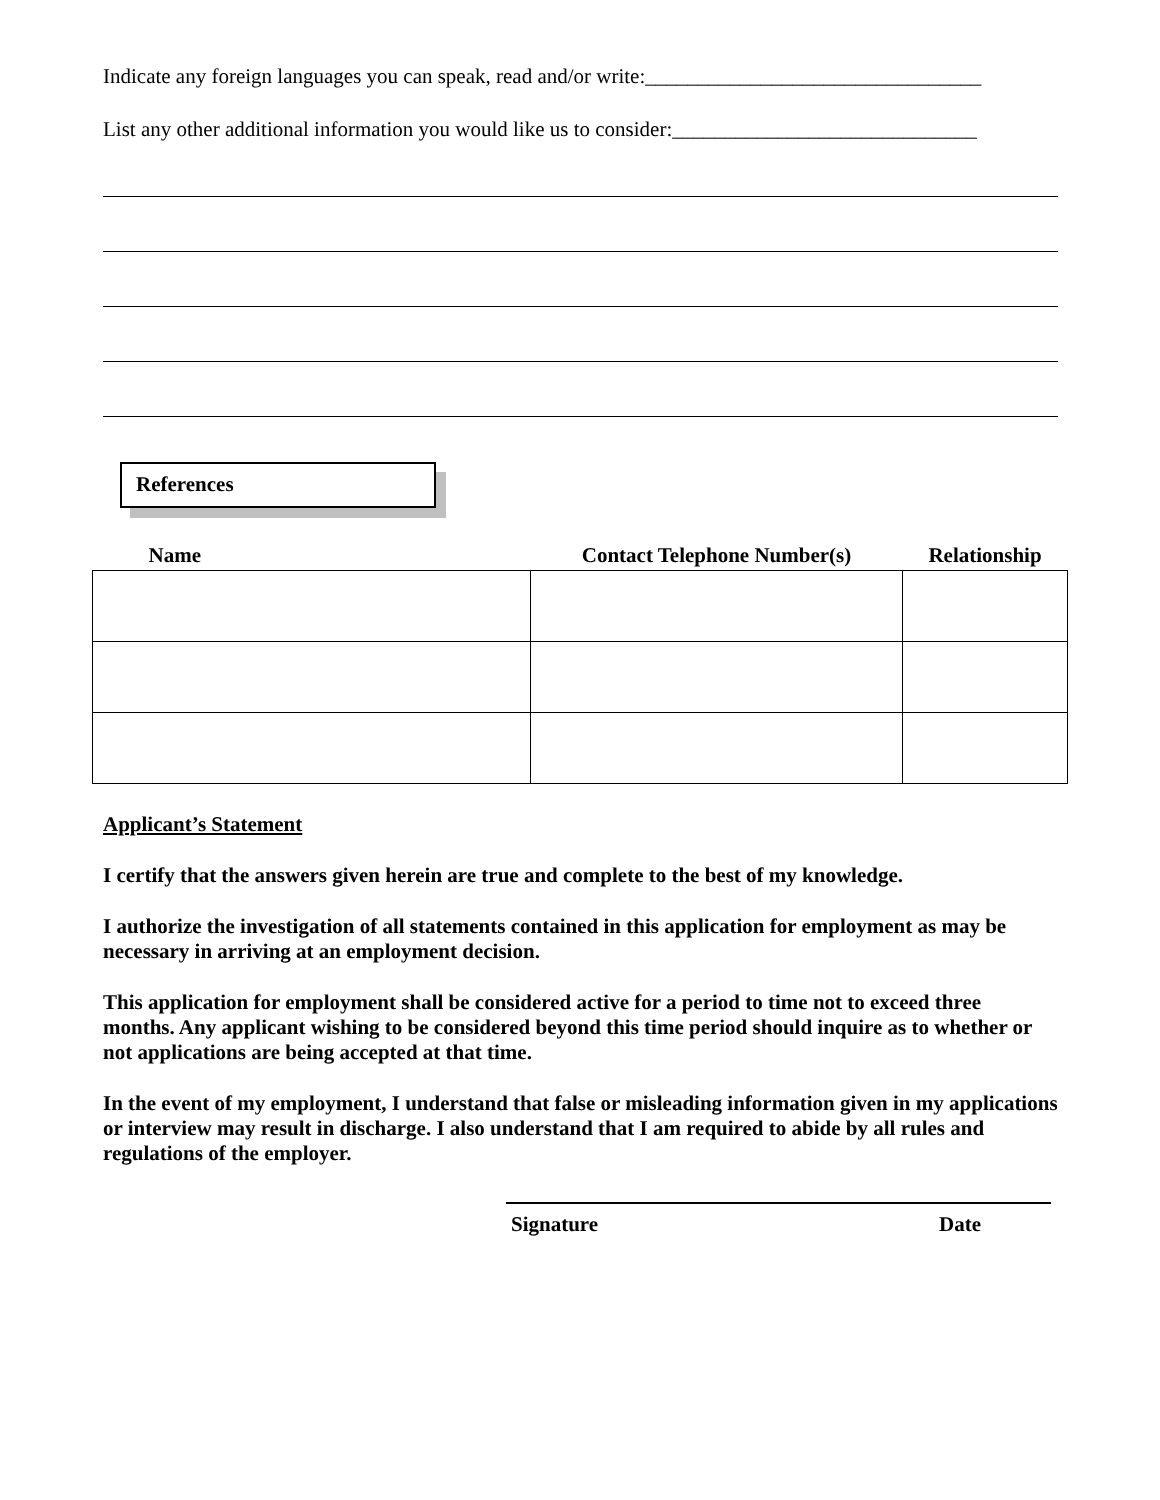Indicate any foreign languages you can speak, read and/or write:________________________________
List any other additional information you would like us to consider:_____________________________
References
| Name | Contact Telephone Number(s) | Relationship |
| --- | --- | --- |
Applicant’s Statement
I certify that the answers given herein are true and complete to the best of my knowledge.
I authorize the investigation of all statements contained in this application for employment as may be necessary in arriving at an employment decision.
This application for employment shall be considered active for a period to time not to exceed three months. Any applicant wishing to be considered beyond this time period should inquire as to whether or not applications are being accepted at that time.
In the event of my employment, I understand that false or misleading information given in my applications or interview may result in discharge. I also understand that I am required to abide by all rules and regulations of the employer.
Signature Date